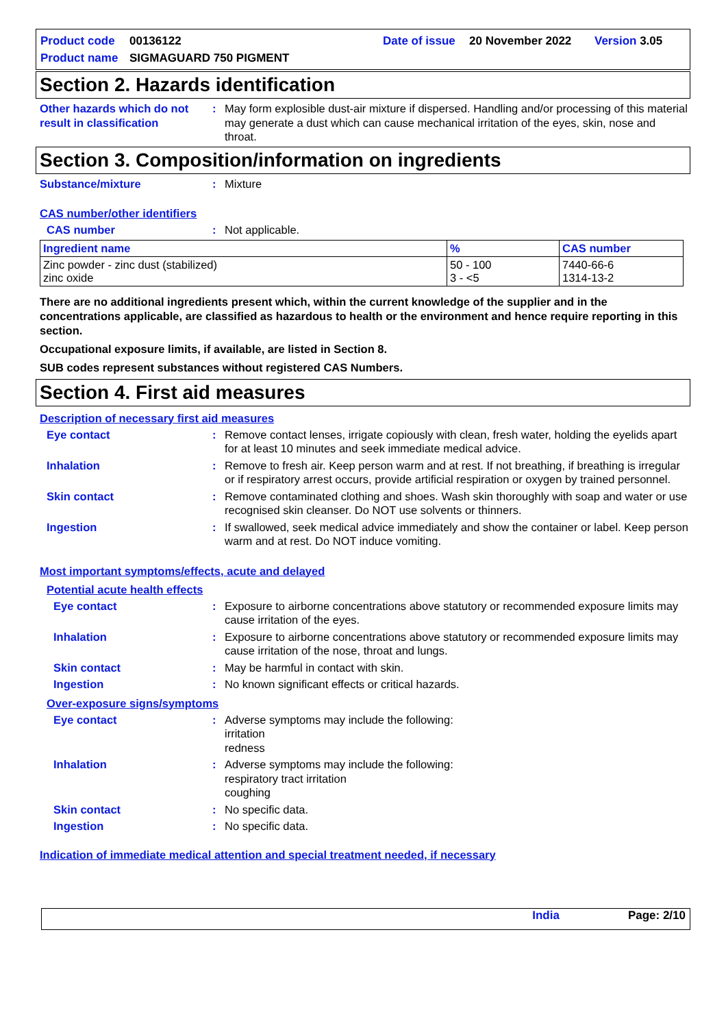Product code 00136122 Date of issue 20 November 2022 Version 3.05
Product name SIGMAGUARD 750 PIGMENT
Section 2. Hazards identification
Other hazards which do not result in classification
: May form explosible dust-air mixture if dispersed. Handling and/or processing of this material may generate a dust which can cause mechanical irritation of the eyes, skin, nose and throat.
Section 3. Composition/information on ingredients
Substance/mixture : Mixture
CAS number/other identifiers
CAS number : Not applicable.
| Ingredient name | % | CAS number |
| --- | --- | --- |
| Zinc powder - zinc dust (stabilized) zinc oxide | 50 - 100 3 - <5 | 7440-66-6 1314-13-2 |
There are no additional ingredients present which, within the current knowledge of the supplier and in the concentrations applicable, are classified as hazardous to health or the environment and hence require reporting in this section.
Occupational exposure limits, if available, are listed in Section 8.
SUB codes represent substances without registered CAS Numbers.
Section 4. First aid measures
Description of necessary first aid measures
Eye contact : Remove contact lenses, irrigate copiously with clean, fresh water, holding the eyelids apart for at least 10 minutes and seek immediate medical advice.
Inhalation : Remove to fresh air. Keep person warm and at rest. If not breathing, if breathing is irregular or if respiratory arrest occurs, provide artificial respiration or oxygen by trained personnel.
Skin contact : Remove contaminated clothing and shoes. Wash skin thoroughly with soap and water or use recognised skin cleanser. Do NOT use solvents or thinners.
Ingestion : If swallowed, seek medical advice immediately and show the container or label. Keep person warm and at rest. Do NOT induce vomiting.
Most important symptoms/effects, acute and delayed
Potential acute health effects
Eye contact : Exposure to airborne concentrations above statutory or recommended exposure limits may cause irritation of the eyes.
Inhalation : Exposure to airborne concentrations above statutory or recommended exposure limits may cause irritation of the nose, throat and lungs.
Skin contact : May be harmful in contact with skin.
Ingestion : No known significant effects or critical hazards.
Over-exposure signs/symptoms
Eye contact : Adverse symptoms may include the following:
irritation
redness
Inhalation : Adverse symptoms may include the following:
respiratory tract irritation
coughing
Skin contact : No specific data.
Ingestion : No specific data.
Indication of immediate medical attention and special treatment needed, if necessary
India Page: 2/10